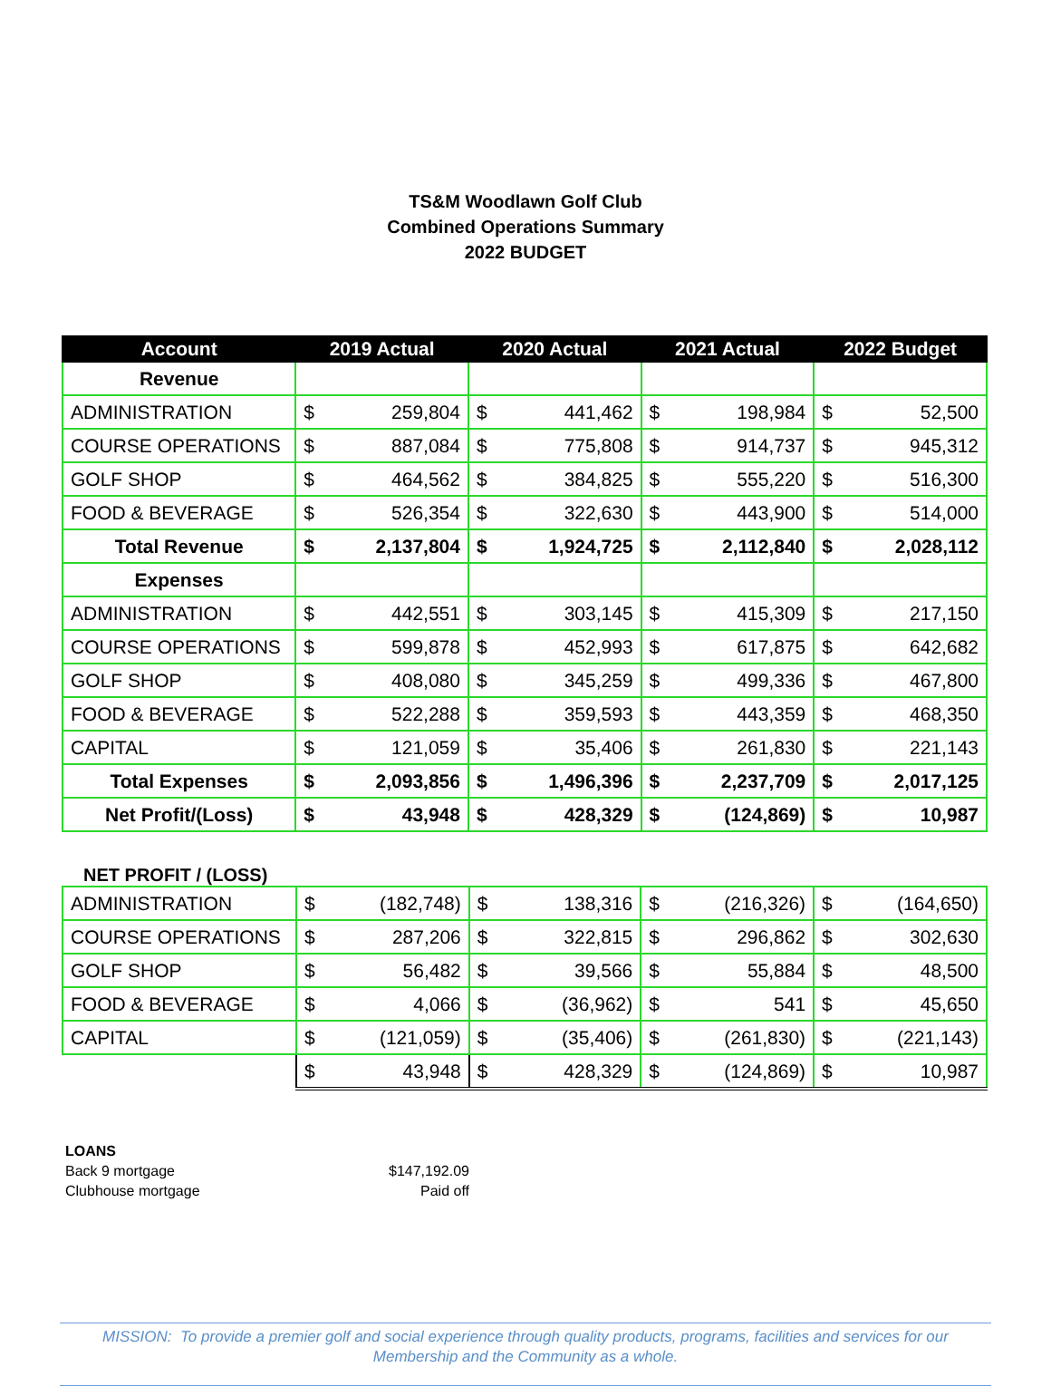TS&M Woodlawn Golf Club
Combined Operations Summary
2022 BUDGET
| Account | 2019 Actual | | 2020 Actual | | 2021 Actual | | 2022 Budget | |
| --- | --- | --- | --- | --- | --- | --- | --- | --- |
| Revenue | | | | | | | | |
| ADMINISTRATION | $ | 259,804 | $ | 441,462 | $ | 198,984 | $ | 52,500 |
| COURSE OPERATIONS | $ | 887,084 | $ | 775,808 | $ | 914,737 | $ | 945,312 |
| GOLF SHOP | $ | 464,562 | $ | 384,825 | $ | 555,220 | $ | 516,300 |
| FOOD & BEVERAGE | $ | 526,354 | $ | 322,630 | $ | 443,900 | $ | 514,000 |
| Total Revenue | $ | 2,137,804 | $ | 1,924,725 | $ | 2,112,840 | $ | 2,028,112 |
| Expenses | | | | | | | | |
| ADMINISTRATION | $ | 442,551 | $ | 303,145 | $ | 415,309 | $ | 217,150 |
| COURSE OPERATIONS | $ | 599,878 | $ | 452,993 | $ | 617,875 | $ | 642,682 |
| GOLF SHOP | $ | 408,080 | $ | 345,259 | $ | 499,336 | $ | 467,800 |
| FOOD & BEVERAGE | $ | 522,288 | $ | 359,593 | $ | 443,359 | $ | 468,350 |
| CAPITAL | $ | 121,059 | $ | 35,406 | $ | 261,830 | $ | 221,143 |
| Total Expenses | $ | 2,093,856 | $ | 1,496,396 | $ | 2,237,709 | $ | 2,017,125 |
| Net Profit/(Loss) | $ | 43,948 | $ | 428,329 | $ | (124,869) | $ | 10,987 |
NET PROFIT / (LOSS)
| ADMINISTRATION | $ | (182,748) | $ | 138,316 | $ | (216,326) | $ | (164,650) |
| COURSE OPERATIONS | $ | 287,206 | $ | 322,815 | $ | 296,862 | $ | 302,630 |
| GOLF SHOP | $ | 56,482 | $ | 39,566 | $ | 55,884 | $ | 48,500 |
| FOOD & BEVERAGE | $ | 4,066 | $ | (36,962) | $ | 541 | $ | 45,650 |
| CAPITAL | $ | (121,059) | $ | (35,406) | $ | (261,830) | $ | (221,143) |
| | $ | 43,948 | $ | 428,329 | $ | (124,869) | $ | 10,987 |
LOANS
Back 9 mortgage $147,192.09
Clubhouse mortgage Paid off
MISSION: To provide a premier golf and social experience through quality products, programs, facilities and services for our Membership and the Community as a whole.